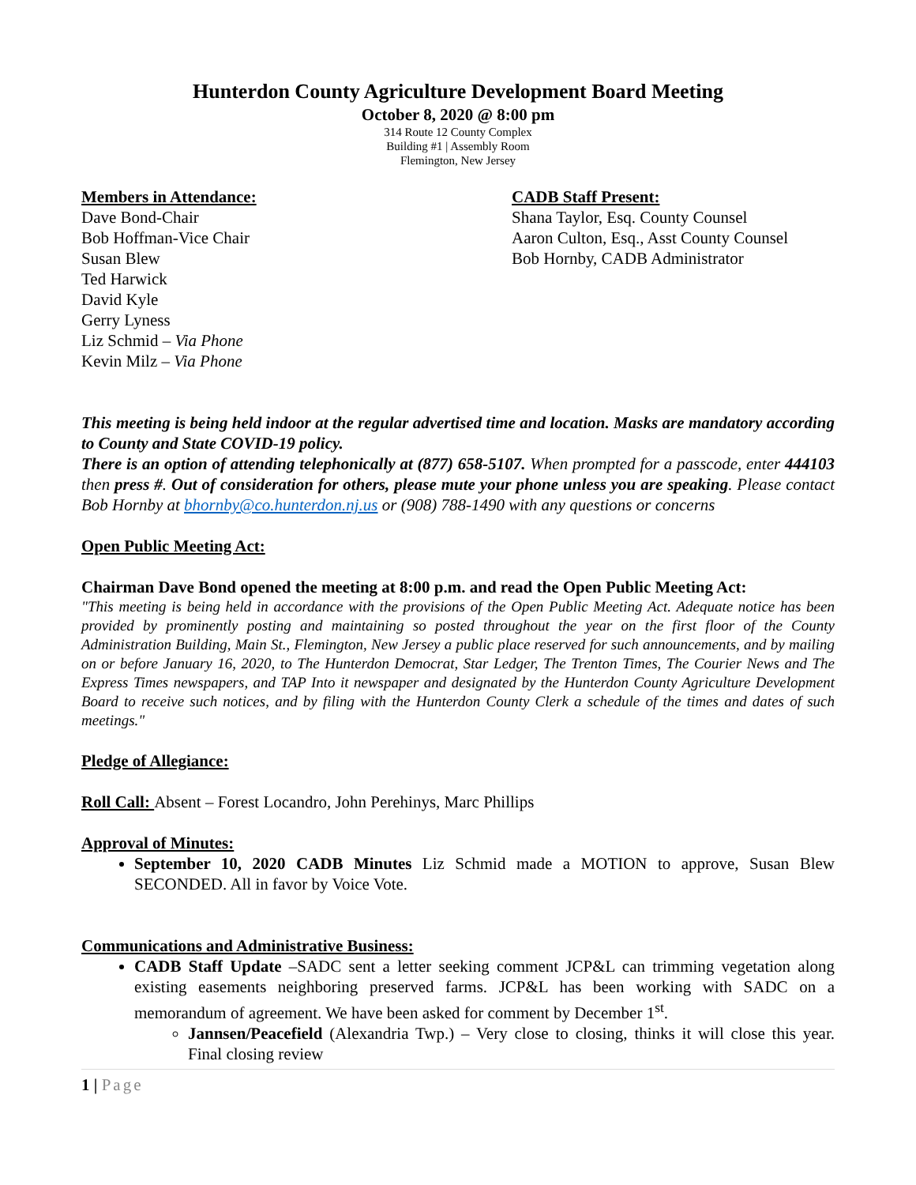Hunterdon County Agriculture Development Board Meeting
October 8, 2020 @ 8:00 pm
314 Route 12 County Complex
Building #1 | Assembly Room
Flemington, New Jersey
Members in Attendance:
Dave Bond-Chair
Bob Hoffman-Vice Chair
Susan Blew
Ted Harwick
David Kyle
Gerry Lyness
Liz Schmid – Via Phone
Kevin Milz – Via Phone
CADB Staff Present:
Shana Taylor, Esq. County Counsel
Aaron Culton, Esq., Asst County Counsel
Bob Hornby, CADB Administrator
This meeting is being held indoor at the regular advertised time and location. Masks are mandatory according to County and State COVID-19 policy.
There is an option of attending telephonically at (877) 658-5107. When prompted for a passcode, enter 444103 then press #. Out of consideration for others, please mute your phone unless you are speaking. Please contact Bob Hornby at bhornby@co.hunterdon.nj.us or (908) 788-1490 with any questions or concerns
Open Public Meeting Act:
Chairman Dave Bond opened the meeting at 8:00 p.m. and read the Open Public Meeting Act:
"This meeting is being held in accordance with the provisions of the Open Public Meeting Act. Adequate notice has been provided by prominently posting and maintaining so posted throughout the year on the first floor of the County Administration Building, Main St., Flemington, New Jersey a public place reserved for such announcements, and by mailing on or before January 16, 2020, to The Hunterdon Democrat, Star Ledger, The Trenton Times, The Courier News and The Express Times newspapers, and TAP Into it newspaper and designated by the Hunterdon County Agriculture Development Board to receive such notices, and by filing with the Hunterdon County Clerk a schedule of the times and dates of such meetings."
Pledge of Allegiance:
Roll Call: Absent – Forest Locandro, John Perehinys, Marc Phillips
Approval of Minutes:
September 10, 2020 CADB Minutes Liz Schmid made a MOTION to approve, Susan Blew SECONDED. All in favor by Voice Vote.
Communications and Administrative Business:
CADB Staff Update –SADC sent a letter seeking comment JCP&L can trimming vegetation along existing easements neighboring preserved farms. JCP&L has been working with SADC on a memorandum of agreement. We have been asked for comment by December 1<sup>st</sup>.
Jannsen/Peacefield (Alexandria Twp.) – Very close to closing, thinks it will close this year. Final closing review
1 | Page